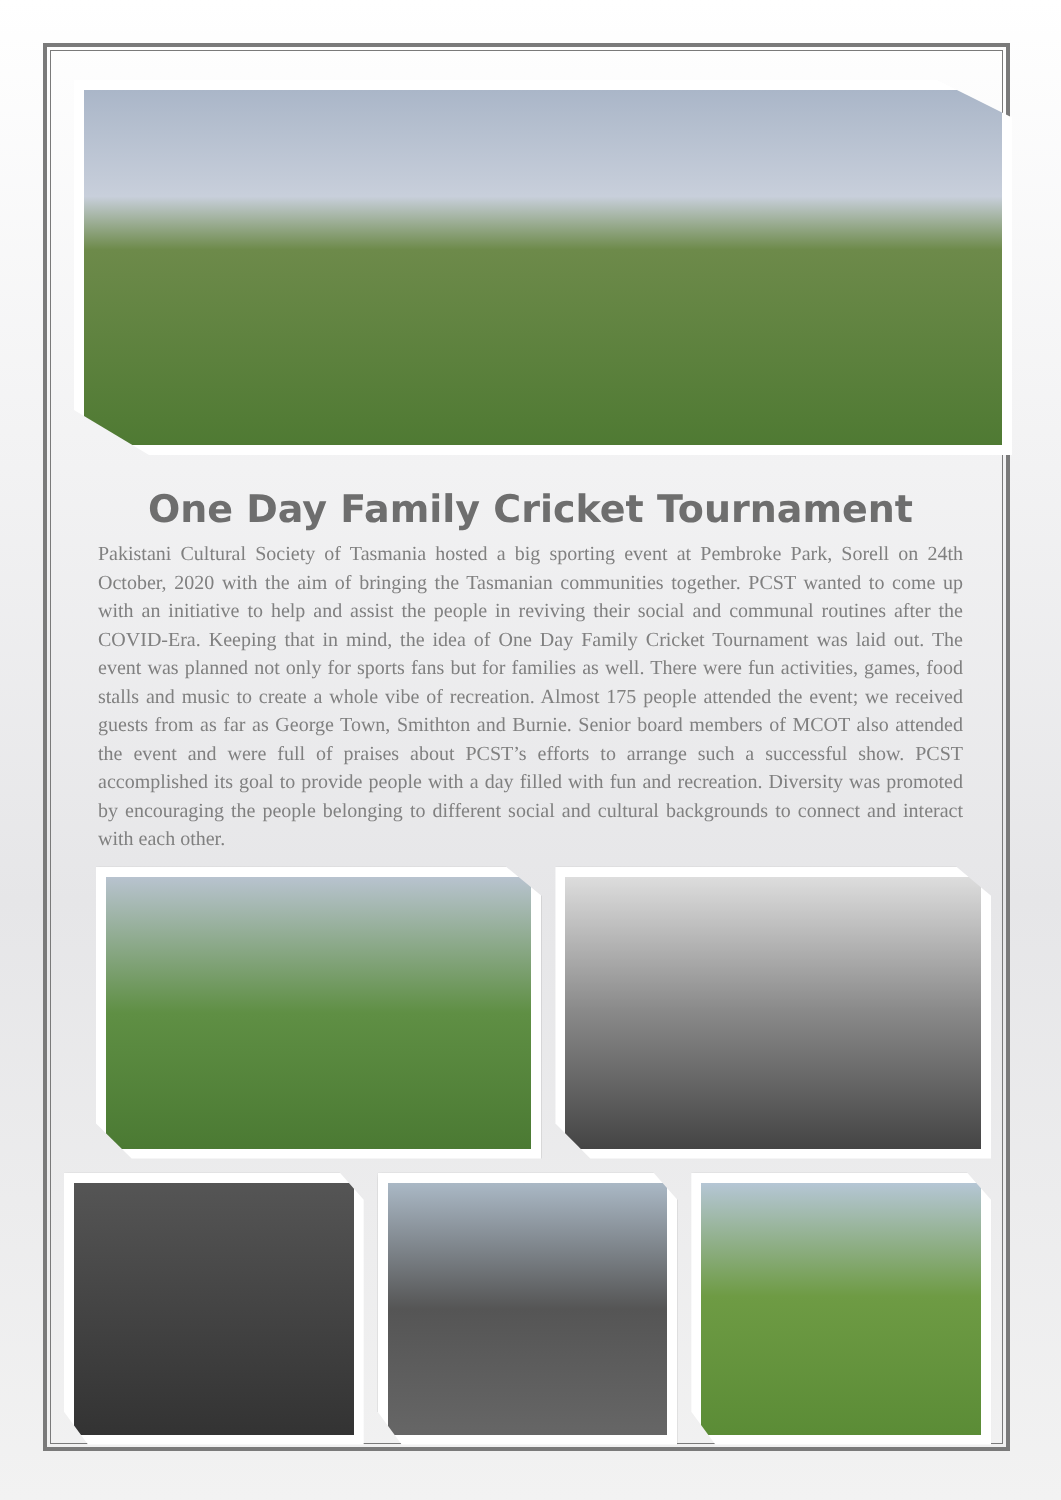One Day Family Cricket Tournament
Pakistani Cultural Society of Tasmania hosted a big sporting event at Pembroke Park, Sorell on 24th October, 2020 with the aim of bringing the Tasmanian communities together. PCST wanted to come up with an initiative to help and assist the people in reviving their social and communal routines after the COVID-Era. Keeping that in mind, the idea of One Day Family Cricket Tournament was laid out. The event was planned not only for sports fans but for families as well. There were fun activities, games, food stalls and music to create a whole vibe of recreation. Almost 175 people attended the event; we received guests from as far as George Town, Smithton and Burnie. Senior board members of MCOT also attended the event and were full of praises about PCST’s efforts to arrange such a successful show. PCST accomplished its goal to provide people with a day filled with fun and recreation. Diversity was promoted by encouraging the people belonging to different social and cultural backgrounds to connect and interact with each other.